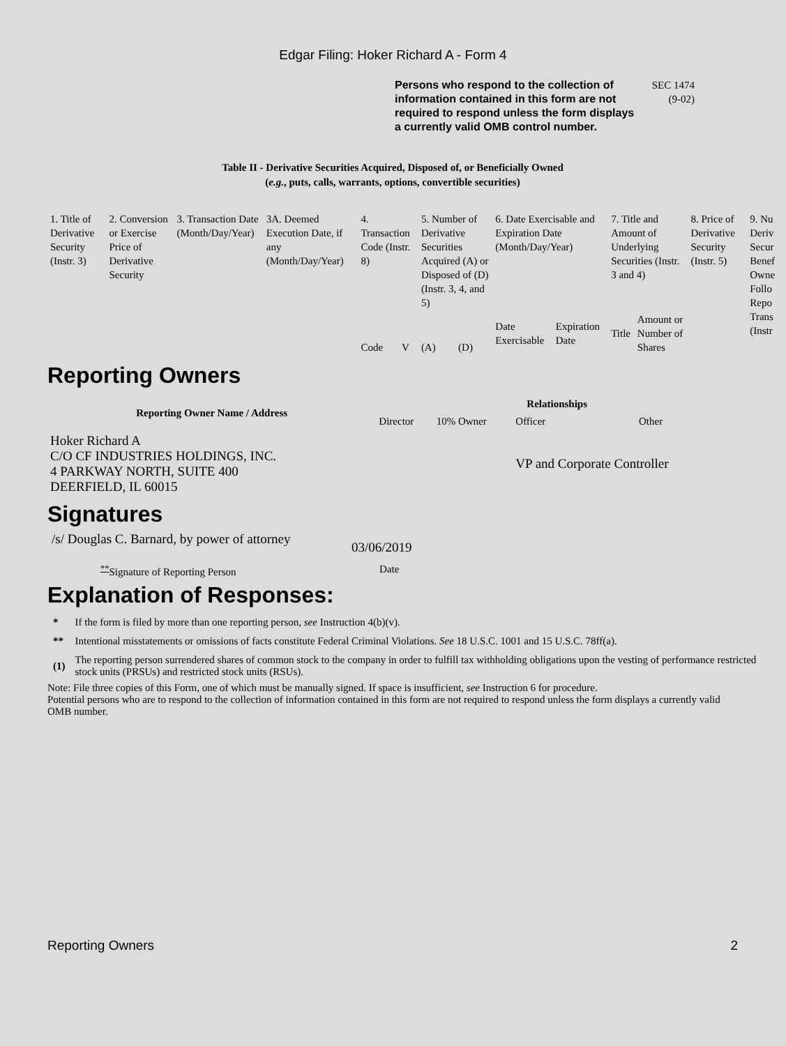Edgar Filing: Hoker Richard A - Form 4
Persons who respond to the collection of information contained in this form are not required to respond unless the form displays a currently valid OMB control number.
SEC 1474
(9-02)
Table II - Derivative Securities Acquired, Disposed of, or Beneficially Owned
(e.g., puts, calls, warrants, options, convertible securities)
| 1. Title of Derivative Security (Instr. 3) | 2. Conversion or Exercise Price of Derivative Security | 3. Transaction Date (Month/Day/Year) | 3A. Deemed Execution Date, if any (Month/Day/Year) | 4. Transaction Code (Instr. 8) | | 5. Number of Derivative Securities Acquired (A) or Disposed of (D) (Instr. 3, 4, and 5) | | 6. Date Exercisable and Expiration Date (Month/Day/Year) | | 7. Title and Amount of Underlying Securities (Instr. 3 and 4) | | 8. Price of Derivative Security (Instr. 5) | 9. Nu Deriv Secur Benef Owne Follo Repo Trans (Instr |
| --- | --- | --- | --- | --- | --- | --- | --- | --- | --- | --- | --- | --- | --- |
| | | | | Code | V | (A) | (D) | Date Exercisable | Expiration Date | Title | Amount or Number of Shares | | |
Reporting Owners
| Reporting Owner Name / Address | Relationships | | | |
| --- | --- | --- | --- | --- |
| | Director | 10% Owner | Officer | Other |
| Hoker Richard A C/O CF INDUSTRIES HOLDINGS, INC. 4 PARKWAY NORTH, SUITE 400 DEERFIELD, IL 60015 | | | VP and Corporate Controller | |
Signatures
/s/ Douglas C. Barnard, by power of attorney
03/06/2019
<sup>**</sup> Signature of Reporting Person Date
Explanation of Responses:
| * | If the form is filed by more than one reporting person, see Instruction 4(b)(v). |
| ** | Intentional misstatements or omissions of facts constitute Federal Criminal Violations. See 18 U.S.C. 1001 and 15 U.S.C. 78ff(a). |
| (1) | The reporting person surrendered shares of common stock to the company in order to fulfill tax withholding obligations upon the vesting of performance restricted stock units (PRSUs) and restricted stock units (RSUs). |
Note: File three copies of this Form, one of which must be manually signed. If space is insufficient, see Instruction 6 for procedure.
Potential persons who are to respond to the collection of information contained in this form are not required to respond unless the form displays a currently valid OMB number.
Reporting Owners 2